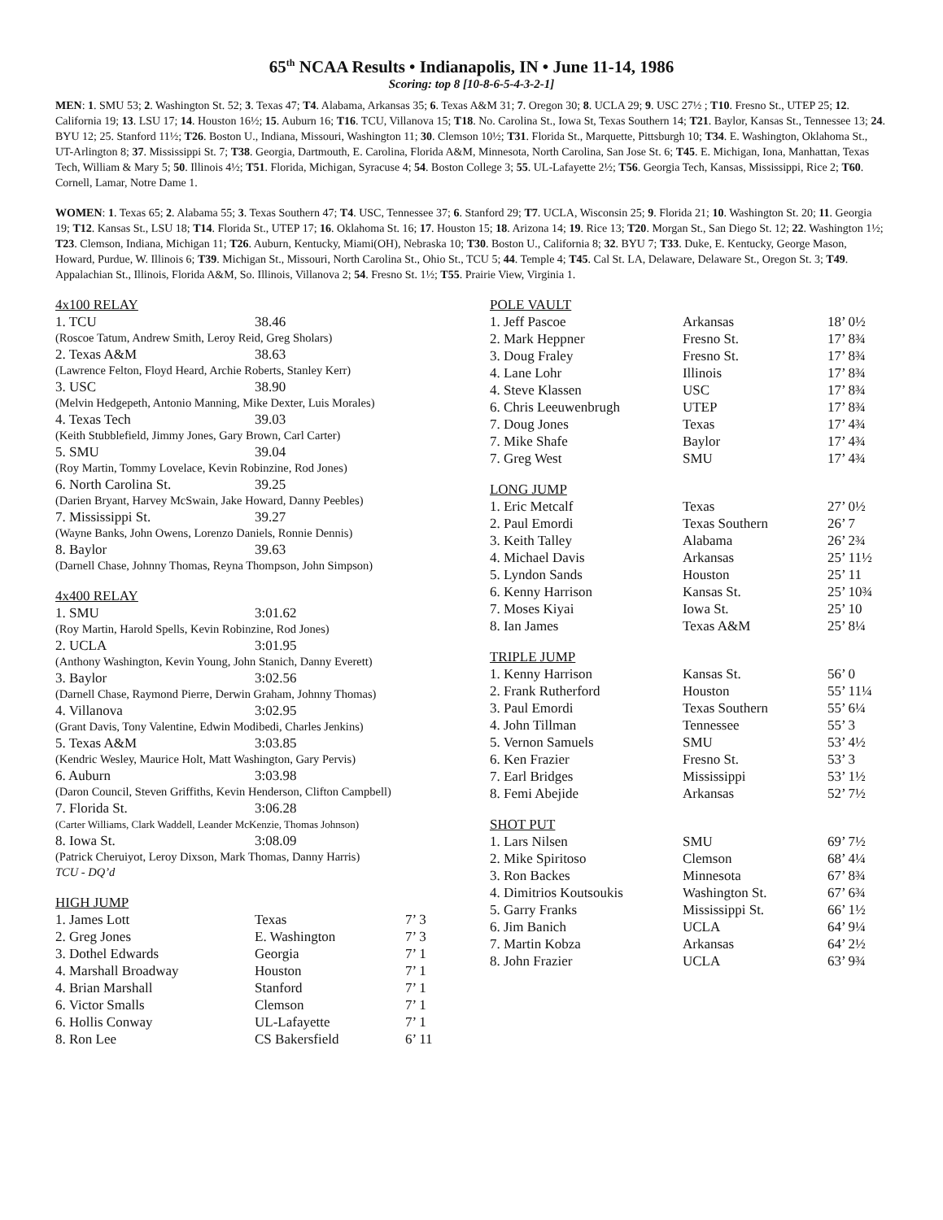65<sup>th</sup> NCAA Results • Indianapolis, IN • June 11-14, 1986
Scoring: top 8 [10-8-6-5-4-3-2-1]
MEN: 1. SMU 53; 2. Washington St. 52; 3. Texas 47; T4. Alabama, Arkansas 35; 6. Texas A&M 31; 7. Oregon 30; 8. UCLA 29; 9. USC 27½ ; T10. Fresno St., UTEP 25; 12. California 19; 13. LSU 17; 14. Houston 16½; 15. Auburn 16; T16. TCU, Villanova 15; T18. No. Carolina St., Iowa St, Texas Southern 14; T21. Baylor, Kansas St., Tennessee 13; 24. BYU 12; 25. Stanford 11½; T26. Boston U., Indiana, Missouri, Washington 11; 30. Clemson 10½; T31. Florida St., Marquette, Pittsburgh 10; T34. E. Washington, Oklahoma St., UT-Arlington 8; 37. Mississippi St. 7; T38. Georgia, Dartmouth, E. Carolina, Florida A&M, Minnesota, North Carolina, San Jose St. 6; T45. E. Michigan, Iona, Manhattan, Texas Tech, William & Mary 5; 50. Illinois 4½; T51. Florida, Michigan, Syracuse 4; 54. Boston College 3; 55. UL-Lafayette 2½; T56. Georgia Tech, Kansas, Mississippi, Rice 2; T60. Cornell, Lamar, Notre Dame 1.
WOMEN: 1. Texas 65; 2. Alabama 55; 3. Texas Southern 47; T4. USC, Tennessee 37; 6. Stanford 29; T7. UCLA, Wisconsin 25; 9. Florida 21; 10. Washington St. 20; 11. Georgia 19; T12. Kansas St., LSU 18; T14. Florida St., UTEP 17; 16. Oklahoma St. 16; 17. Houston 15; 18. Arizona 14; 19. Rice 13; T20. Morgan St., San Diego St. 12; 22. Washington 1½; T23. Clemson, Indiana, Michigan 11; T26. Auburn, Kentucky, Miami(OH), Nebraska 10; T30. Boston U., California 8; 32. BYU 7; T33. Duke, E. Kentucky, George Mason, Howard, Purdue, W. Illinois 6; T39. Michigan St., Missouri, North Carolina St., Ohio St., TCU 5; 44. Temple 4; T45. Cal St. LA, Delaware, Delaware St., Oregon St. 3; T49. Appalachian St., Illinois, Florida A&M, So. Illinois, Villanova 2; 54. Fresno St. 1½; T55. Prairie View, Virginia 1.
4x100 RELAY
| 1. TCU | 38.46 |
| (Roscoe Tatum, Andrew Smith, Leroy Reid, Greg Sholars) | |
| 2. Texas A&M | 38.63 |
| (Lawrence Felton, Floyd Heard, Archie Roberts, Stanley Kerr) | |
| 3. USC | 38.90 |
| (Melvin Hedgepeth, Antonio Manning, Mike Dexter, Luis Morales) | |
| 4. Texas Tech | 39.03 |
| (Keith Stubblefield, Jimmy Jones, Gary Brown, Carl Carter) | |
| 5. SMU | 39.04 |
| (Roy Martin, Tommy Lovelace, Kevin Robinzine, Rod Jones) | |
| 6. North Carolina St. | 39.25 |
| (Darien Bryant, Harvey McSwain, Jake Howard, Danny Peebles) | |
| 7. Mississippi St. | 39.27 |
| (Wayne Banks, John Owens, Lorenzo Daniels, Ronnie Dennis) | |
| 8. Baylor | 39.63 |
| (Darnell Chase, Johnny Thomas, Reyna Thompson, John Simpson) | |
4x400 RELAY
| 1. SMU | 3:01.62 |
| (Roy Martin, Harold Spells, Kevin Robinzine, Rod Jones) | |
| 2. UCLA | 3:01.95 |
| (Anthony Washington, Kevin Young, John Stanich, Danny Everett) | |
| 3. Baylor | 3:02.56 |
| (Darnell Chase, Raymond Pierre, Derwin Graham, Johnny Thomas) | |
| 4. Villanova | 3:02.95 |
| (Grant Davis, Tony Valentine, Edwin Modibedi, Charles Jenkins) | |
| 5. Texas A&M | 3:03.85 |
| (Kendric Wesley, Maurice Holt, Matt Washington, Gary Pervis) | |
| 6. Auburn | 3:03.98 |
| (Daron Council, Steven Griffiths, Kevin Henderson, Clifton Campbell) | |
| 7. Florida St. | 3:06.28 |
| (Carter Williams, Clark Waddell, Leander McKenzie, Thomas Johnson) | |
| 8. Iowa St. | 3:08.09 |
| (Patrick Cheruiyot, Leroy Dixson, Mark Thomas, Danny Harris) | |
| TCU - DQ’d | |
HIGH JUMP
| 1. James Lott | Texas | 7’ 3 |
| 2. Greg Jones | E. Washington | 7’ 3 |
| 3. Dothel Edwards | Georgia | 7’ 1 |
| 4. Marshall Broadway | Houston | 7’ 1 |
| 4. Brian Marshall | Stanford | 7’ 1 |
| 6. Victor Smalls | Clemson | 7’ 1 |
| 6. Hollis Conway | UL-Lafayette | 7’ 1 |
| 8. Ron Lee | CS Bakersfield | 6’ 11 |
POLE VAULT
| 1. Jeff Pascoe | Arkansas | 18’ 0½ |
| 2. Mark Heppner | Fresno St. | 17’ 8¾ |
| 3. Doug Fraley | Fresno St. | 17’ 8¾ |
| 4. Lane Lohr | Illinois | 17’ 8¾ |
| 4. Steve Klassen | USC | 17’ 8¾ |
| 6. Chris Leeuwenbrugh | UTEP | 17’ 8¾ |
| 7. Doug Jones | Texas | 17’ 4¾ |
| 7. Mike Shafe | Baylor | 17’ 4¾ |
| 7. Greg West | SMU | 17’ 4¾ |
LONG JUMP
| 1. Eric Metcalf | Texas | 27’ 0½ |
| 2. Paul Emordi | Texas Southern | 26’ 7 |
| 3. Keith Talley | Alabama | 26’ 2¾ |
| 4. Michael Davis | Arkansas | 25’ 11½ |
| 5. Lyndon Sands | Houston | 25’ 11 |
| 6. Kenny Harrison | Kansas St. | 25’ 10¾ |
| 7. Moses Kiyai | Iowa St. | 25’ 10 |
| 8. Ian James | Texas A&M | 25’ 8¼ |
TRIPLE JUMP
| 1. Kenny Harrison | Kansas St. | 56’ 0 |
| 2. Frank Rutherford | Houston | 55’ 11¼ |
| 3. Paul Emordi | Texas Southern | 55’ 6¼ |
| 4. John Tillman | Tennessee | 55’ 3 |
| 5. Vernon Samuels | SMU | 53’ 4½ |
| 6. Ken Frazier | Fresno St. | 53’ 3 |
| 7. Earl Bridges | Mississippi | 53’ 1½ |
| 8. Femi Abejide | Arkansas | 52’ 7½ |
SHOT PUT
| 1. Lars Nilsen | SMU | 69’ 7½ |
| 2. Mike Spiritoso | Clemson | 68’ 4¼ |
| 3. Ron Backes | Minnesota | 67’ 8¾ |
| 4. Dimitrios Koutsoukis | Washington St. | 67’ 6¾ |
| 5. Garry Franks | Mississippi St. | 66’ 1½ |
| 6. Jim Banich | UCLA | 64’ 9¼ |
| 7. Martin Kobza | Arkansas | 64’ 2½ |
| 8. John Frazier | UCLA | 63’ 9¾ |